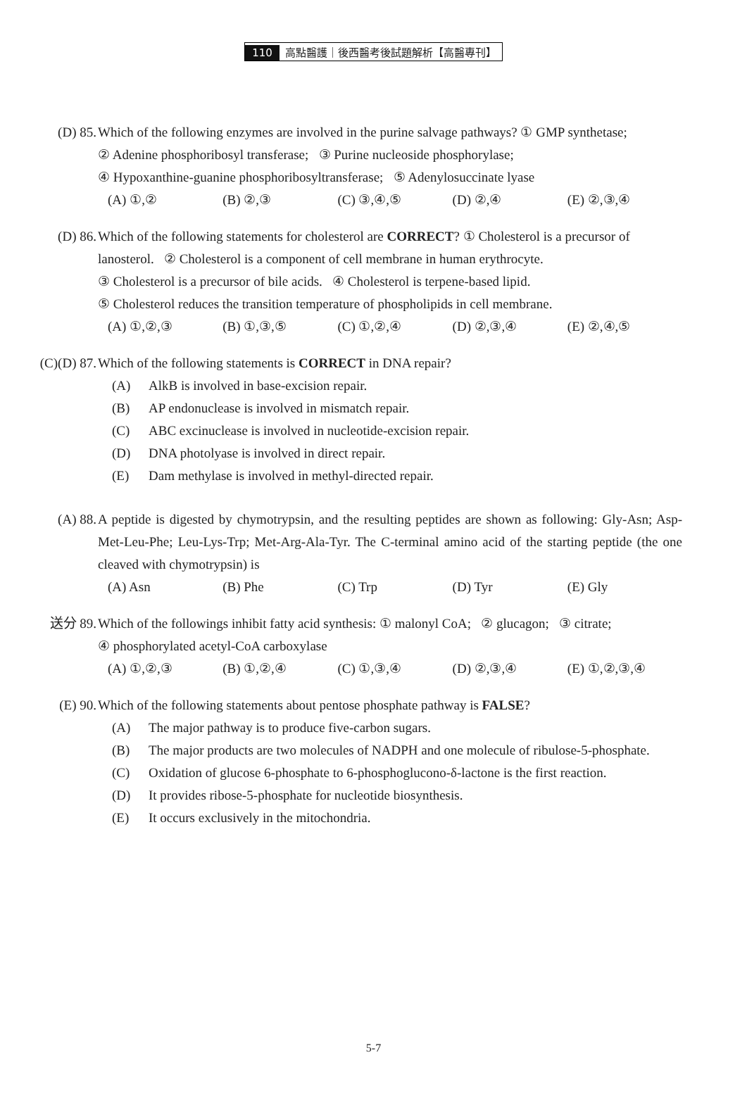110 高點醫護｜後西醫考後試題解析【高醫專刊】
(D) 85. Which of the following enzymes are involved in the purine salvage pathways? ① GMP synthetase;
② Adenine phosphoribosyl transferase; ③ Purine nucleoside phosphorylase;
④ Hypoxanthine-guanine phosphoribosyltransferase; ⑤ Adenylosuccinate lyase
(A) ①,② (B) ②,③ (C) ③,④,⑤ (D) ②,④ (E) ②,③,④
(D) 86. Which of the following statements for cholesterol are CORRECT? ① Cholesterol is a precursor of lanosterol. ② Cholesterol is a component of cell membrane in human erythrocyte.
③ Cholesterol is a precursor of bile acids. ④ Cholesterol is terpene-based lipid.
⑤ Cholesterol reduces the transition temperature of phospholipids in cell membrane.
(A) ①,②,③ (B) ①,③,⑤ (C) ①,②,④ (D) ②,③,④ (E) ②,④,⑤
(C)(D) 87. Which of the following statements is CORRECT in DNA repair?
(A) AlkB is involved in base-excision repair.
(B) AP endonuclease is involved in mismatch repair.
(C) ABC excinuclease is involved in nucleotide-excision repair.
(D) DNA photolyase is involved in direct repair.
(E) Dam methylase is involved in methyl-directed repair.
(A) 88. A peptide is digested by chymotrypsin, and the resulting peptides are shown as following: Gly-Asn; Asp-Met-Leu-Phe; Leu-Lys-Trp; Met-Arg-Ala-Tyr. The C-terminal amino acid of the starting peptide (the one cleaved with chymotrypsin) is
(A) Asn (B) Phe (C) Trp (D) Tyr (E) Gly
送分 89. Which of the followings inhibit fatty acid synthesis: ① malonyl CoA; ② glucagon; ③ citrate;
④ phosphorylated acetyl-CoA carboxylase
(A) ①,②,③ (B) ①,②,④ (C) ①,③,④ (D) ②,③,④ (E) ①,②,③,④
(E) 90. Which of the following statements about pentose phosphate pathway is FALSE?
(A) The major pathway is to produce five-carbon sugars.
(B) The major products are two molecules of NADPH and one molecule of ribulose-5-phosphate.
(C) Oxidation of glucose 6-phosphate to 6-phosphoglucono-δ-lactone is the first reaction.
(D) It provides ribose-5-phosphate for nucleotide biosynthesis.
(E) It occurs exclusively in the mitochondria.
5-7